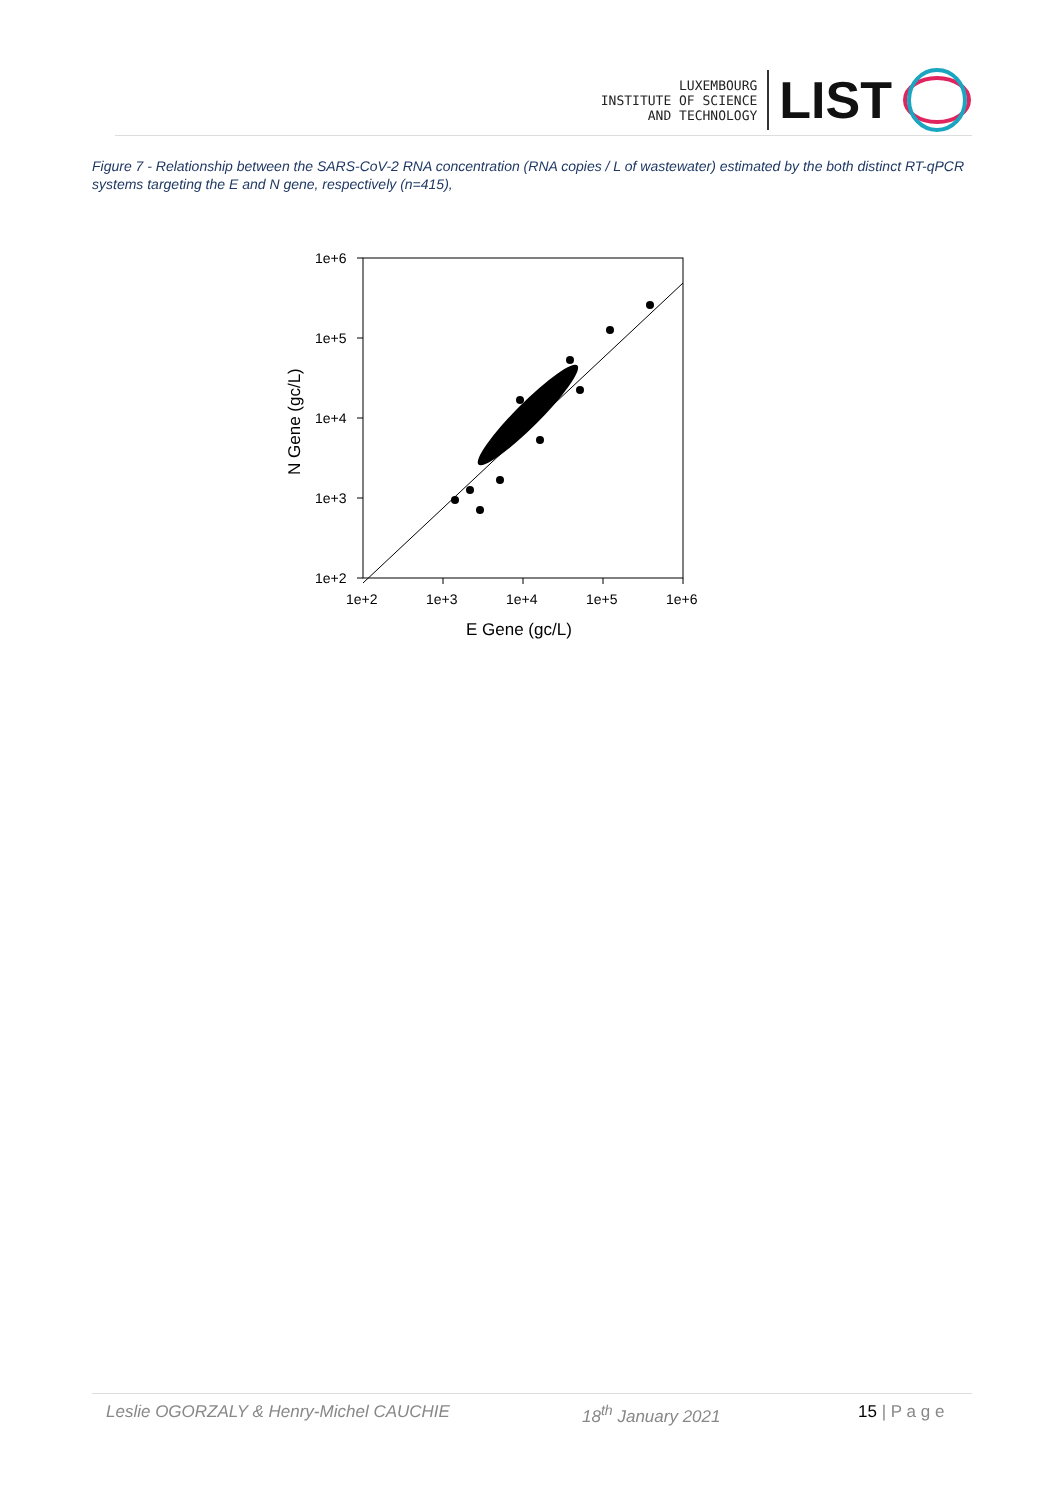LUXEMBOURG
INSTITUTE OF SCIENCE
AND TECHNOLOGY
LIST
Figure 7 - Relationship between the SARS-CoV-2 RNA concentration (RNA copies / L of wastewater) estimated by the both distinct RT-qPCR systems targeting the E and N gene, respectively (n=415),
1e+6
1e+5
1e+4
1e+3
1e+2
1e+2
1e+3
1e+4
1e+5
1e+6
E Gene (gc/L)
N Gene (gc/L)
Leslie OGORZALY & Henry-Michel CAUCHIE 18<sup>th</sup> January 2021 15 | P a g e